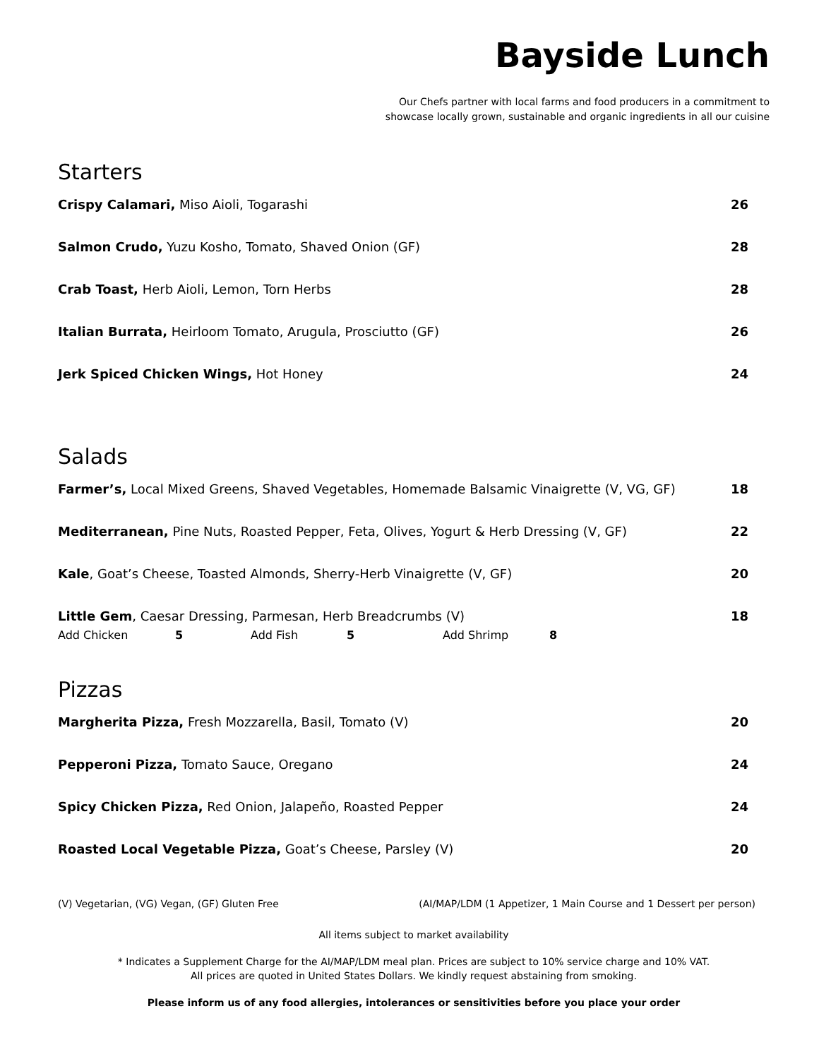Bayside Lunch
Our Chefs partner with local farms and food producers in a commitment to
showcase locally grown, sustainable and organic ingredients in all our cuisine
Starters
Crispy Calamari, Miso Aioli, Togarashi 26
Salmon Crudo, Yuzu Kosho, Tomato, Shaved Onion (GF) 28
Crab Toast, Herb Aioli, Lemon, Torn Herbs 28
Italian Burrata, Heirloom Tomato, Arugula, Prosciutto (GF) 26
Jerk Spiced Chicken Wings, Hot Honey 24
Salads
Farmer’s, Local Mixed Greens, Shaved Vegetables, Homemade Balsamic Vinaigrette (V, VG, GF) 18
Mediterranean, Pine Nuts, Roasted Pepper, Feta, Olives, Yogurt & Herb Dressing (V, GF) 22
Kale, Goat’s Cheese, Toasted Almonds, Sherry-Herb Vinaigrette (V, GF) 20
Little Gem, Caesar Dressing, Parmesan, Herb Breadcrumbs (V) 18
Add Chicken 5 Add Fish 5 Add Shrimp 8
Pizzas
Margherita Pizza, Fresh Mozzarella, Basil, Tomato (V) 20
Pepperoni Pizza, Tomato Sauce, Oregano 24
Spicy Chicken Pizza, Red Onion, Jalapeño, Roasted Pepper 24
Roasted Local Vegetable Pizza, Goat’s Cheese, Parsley (V) 20
(V) Vegetarian, (VG) Vegan, (GF) Gluten Free (AI/MAP/LDM (1 Appetizer, 1 Main Course and 1 Dessert per person)
All items subject to market availability
* Indicates a Supplement Charge for the AI/MAP/LDM meal plan. Prices are subject to 10% service charge and 10% VAT.
All prices are quoted in United States Dollars. We kindly request abstaining from smoking.
Please inform us of any food allergies, intolerances or sensitivities before you place your order